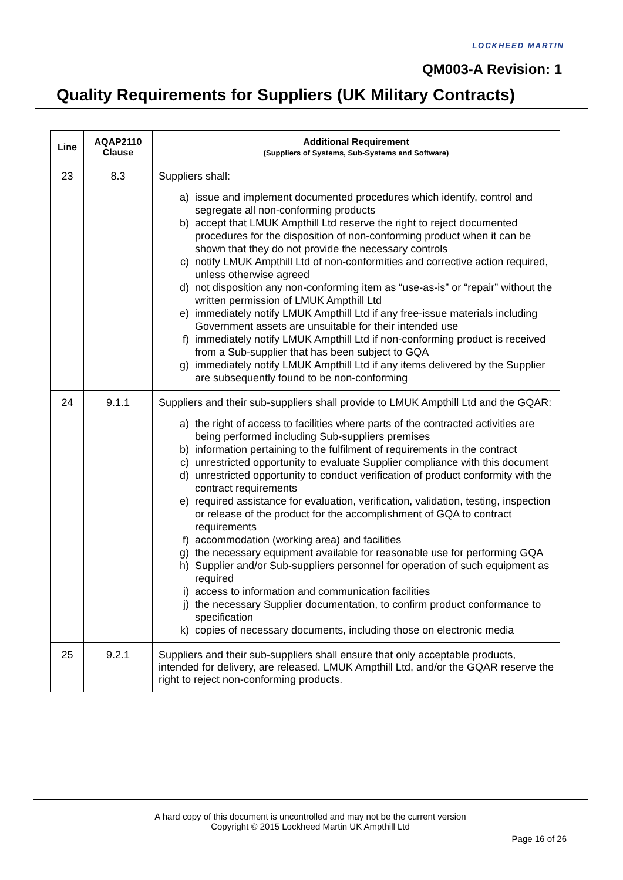LOCKHEED MARTIN
QM003-A Revision: 1
Quality Requirements for Suppliers (UK Military Contracts)
| Line | AQAP2110 Clause | Additional Requirement (Suppliers of Systems, Sub-Systems and Software) |
| --- | --- | --- |
| 23 | 8.3 | Suppliers shall: a) issue and implement documented procedures which identify, control and segregate all non-conforming products b) accept that LMUK Ampthill Ltd reserve the right to reject documented procedures for the disposition of non-conforming product when it can be shown that they do not provide the necessary controls c) notify LMUK Ampthill Ltd of non-conformities and corrective action required, unless otherwise agreed d) not disposition any non-conforming item as “use-as-is” or “repair” without the written permission of LMUK Ampthill Ltd e) immediately notify LMUK Ampthill Ltd if any free-issue materials including Government assets are unsuitable for their intended use f) immediately notify LMUK Ampthill Ltd if non-conforming product is received from a Sub-supplier that has been subject to GQA g) immediately notify LMUK Ampthill Ltd if any items delivered by the Supplier are subsequently found to be non-conforming |
| 24 | 9.1.1 | Suppliers and their sub-suppliers shall provide to LMUK Ampthill Ltd and the GQAR: a) the right of access to facilities where parts of the contracted activities are being performed including Sub-suppliers premises b) information pertaining to the fulfilment of requirements in the contract c) unrestricted opportunity to evaluate Supplier compliance with this document d) unrestricted opportunity to conduct verification of product conformity with the contract requirements e) required assistance for evaluation, verification, validation, testing, inspection or release of the product for the accomplishment of GQA to contract requirements f) accommodation (working area) and facilities g) the necessary equipment available for reasonable use for performing GQA h) Supplier and/or Sub-suppliers personnel for operation of such equipment as required i) access to information and communication facilities j) the necessary Supplier documentation, to confirm product conformance to specification k) copies of necessary documents, including those on electronic media |
| 25 | 9.2.1 | Suppliers and their sub-suppliers shall ensure that only acceptable products, intended for delivery, are released. LMUK Ampthill Ltd, and/or the GQAR reserve the right to reject non-conforming products. |
A hard copy of this document is uncontrolled and may not be the current version
Copyright © 2015 Lockheed Martin UK Ampthill Ltd
Page 16 of 26